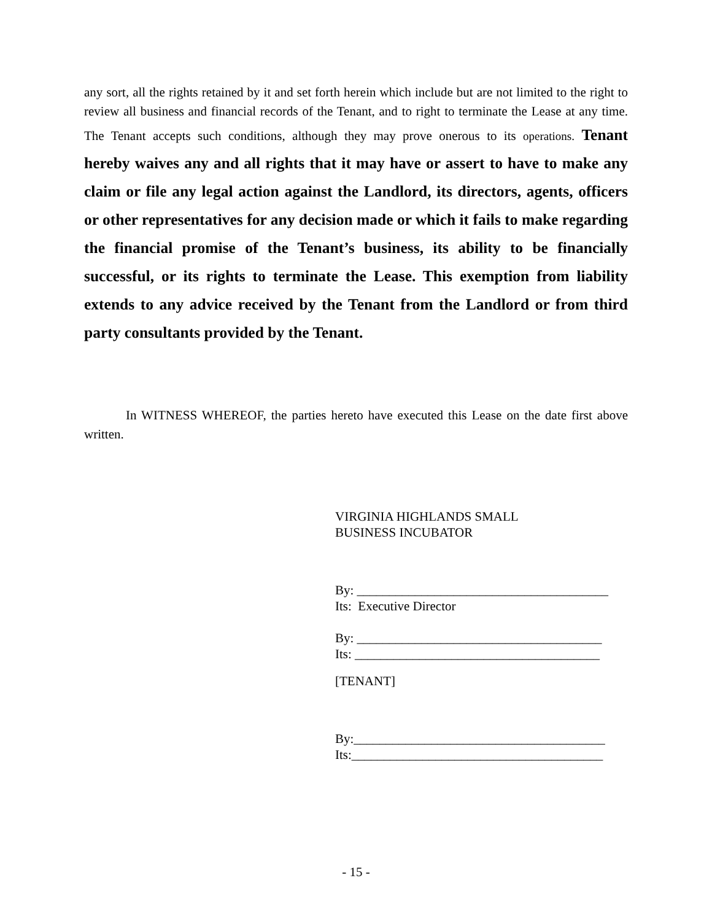any sort, all the rights retained by it and set forth herein which include but are not limited to the right to review all business and financial records of the Tenant, and to right to terminate the Lease at any time. The Tenant accepts such conditions, although they may prove onerous to its operations. Tenant hereby waives any and all rights that it may have or assert to have to make any claim or file any legal action against the Landlord, its directors, agents, officers or other representatives for any decision made or which it fails to make regarding the financial promise of the Tenant’s business, its ability to be financially successful, or its rights to terminate the Lease. This exemption from liability extends to any advice received by the Tenant from the Landlord or from third party consultants provided by the Tenant.
In WITNESS WHEREOF, the parties hereto have executed this Lease on the date first above written.
VIRGINIA HIGHLANDS SMALL
BUSINESS INCUBATOR
By: _______________________________________
Its: Executive Director
By: ______________________________________
Its: ______________________________________
[TENANT]
By:_______________________________________
Its:_______________________________________
- 15 -